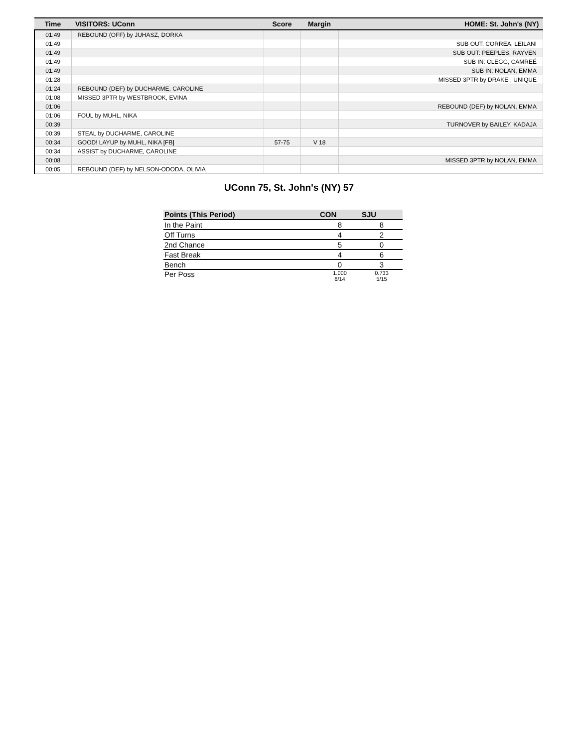| Time | VISITORS: UConn | Score | Margin | HOME: St. John's (NY) |
| --- | --- | --- | --- | --- |
| 01:49 | REBOUND (OFF) by JUHASZ, DORKA | | | |
| 01:49 | | | | SUB OUT: CORREA, LEILANI |
| 01:49 | | | | SUB OUT: PEEPLES, RAYVEN |
| 01:49 | | | | SUB IN: CLEGG, CAMREÉ |
| 01:49 | | | | SUB IN: NOLAN, EMMA |
| 01:28 | | | | MISSED 3PTR by DRAKE , UNIQUE |
| 01:24 | REBOUND (DEF) by DUCHARME, CAROLINE | | | |
| 01:08 | MISSED 3PTR by WESTBROOK, EVINA | | | |
| 01:06 | | | | REBOUND (DEF) by NOLAN, EMMA |
| 01:06 | FOUL by MUHL, NIKA | | | |
| 00:39 | | | | TURNOVER by BAILEY, KADAJA |
| 00:39 | STEAL by DUCHARME, CAROLINE | | | |
| 00:34 | GOOD! LAYUP by MUHL, NIKA [FB] | 57-75 | V 18 | |
| 00:34 | ASSIST by DUCHARME, CAROLINE | | | |
| 00:08 | | | | MISSED 3PTR by NOLAN, EMMA |
| 00:05 | REBOUND (DEF) by NELSON-ODODA, OLIVIA | | | |
UConn 75, St. John's (NY) 57
| Points (This Period) | CON | SJU |
| --- | --- | --- |
| In the Paint | 8 | 8 |
| Off Turns | 4 | 2 |
| 2nd Chance | 5 | 0 |
| Fast Break | 4 | 6 |
| Bench | 0 | 3 |
| Per Poss | 1.000 6/14 | 0.733 5/15 |